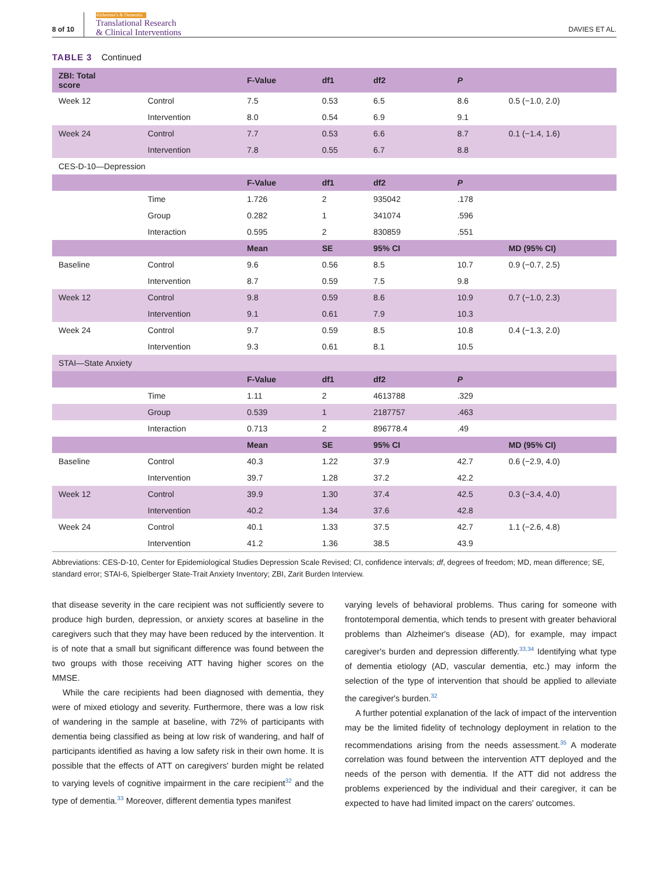8 of 10 Alzheimer's & Dementia
Translational Research
& Clinical Interventions
DAVIES ET AL.
TABLE 3 Continued
| ZBI: Total score | | F-Value | df1 | df2 | P | |
| --- | --- | --- | --- | --- | --- | --- |
| Week 12 | Control | 7.5 | 0.53 | 6.5 | 8.6 | 0.5 (−1.0, 2.0) |
| | Intervention | 8.0 | 0.54 | 6.9 | 9.1 | |
| Week 24 | Control | 7.7 | 0.53 | 6.6 | 8.7 | 0.1 (−1.4, 1.6) |
| | Intervention | 7.8 | 0.55 | 6.7 | 8.8 | |
| CES-D-10—Depression | | | | | | |
| | | F-Value | df1 | df2 | P | |
| | Time | 1.726 | 2 | 935042 | .178 | |
| | Group | 0.282 | 1 | 341074 | .596 | |
| | Interaction | 0.595 | 2 | 830859 | .551 | |
| | | Mean | SE | 95% CI | | MD (95% CI) |
| Baseline | Control | 9.6 | 0.56 | 8.5 | 10.7 | 0.9 (−0.7, 2.5) |
| | Intervention | 8.7 | 0.59 | 7.5 | 9.8 | |
| Week 12 | Control | 9.8 | 0.59 | 8.6 | 10.9 | 0.7 (−1.0, 2.3) |
| | Intervention | 9.1 | 0.61 | 7.9 | 10.3 | |
| Week 24 | Control | 9.7 | 0.59 | 8.5 | 10.8 | 0.4 (−1.3, 2.0) |
| | Intervention | 9.3 | 0.61 | 8.1 | 10.5 | |
| STAI—State Anxiety | | | | | | |
| | | F-Value | df1 | df2 | P | |
| | Time | 1.11 | 2 | 4613788 | .329 | |
| | Group | 0.539 | 1 | 2187757 | .463 | |
| | Interaction | 0.713 | 2 | 896778.4 | .49 | |
| | | Mean | SE | 95% CI | | MD (95% CI) |
| Baseline | Control | 40.3 | 1.22 | 37.9 | 42.7 | 0.6 (−2.9, 4.0) |
| | Intervention | 39.7 | 1.28 | 37.2 | 42.2 | |
| Week 12 | Control | 39.9 | 1.30 | 37.4 | 42.5 | 0.3 (−3.4, 4.0) |
| | Intervention | 40.2 | 1.34 | 37.6 | 42.8 | |
| Week 24 | Control | 40.1 | 1.33 | 37.5 | 42.7 | 1.1 (−2.6, 4.8) |
| | Intervention | 41.2 | 1.36 | 38.5 | 43.9 | |
Abbreviations: CES-D-10, Center for Epidemiological Studies Depression Scale Revised; CI, confidence intervals; df, degrees of freedom; MD, mean difference; SE, standard error; STAI-6, Spielberger State-Trait Anxiety Inventory; ZBI, Zarit Burden Interview.
that disease severity in the care recipient was not sufficiently severe to produce high burden, depression, or anxiety scores at baseline in the caregivers such that they may have been reduced by the intervention. It is of note that a small but significant difference was found between the two groups with those receiving ATT having higher scores on the MMSE.
While the care recipients had been diagnosed with dementia, they were of mixed etiology and severity. Furthermore, there was a low risk of wandering in the sample at baseline, with 72% of participants with dementia being classified as being at low risk of wandering, and half of participants identified as having a low safety risk in their own home. It is possible that the effects of ATT on caregivers' burden might be related to varying levels of cognitive impairment in the care recipient<sup>32</sup> and the type of dementia.<sup>33</sup> Moreover, different dementia types manifest
varying levels of behavioral problems. Thus caring for someone with frontotemporal dementia, which tends to present with greater behavioral problems than Alzheimer's disease (AD), for example, may impact caregiver's burden and depression differently.<sup>33,34</sup> Identifying what type of dementia etiology (AD, vascular dementia, etc.) may inform the selection of the type of intervention that should be applied to alleviate the caregiver's burden.<sup>32</sup>
A further potential explanation of the lack of impact of the intervention may be the limited fidelity of technology deployment in relation to the recommendations arising from the needs assessment.<sup>35</sup> A moderate correlation was found between the intervention ATT deployed and the needs of the person with dementia. If the ATT did not address the problems experienced by the individual and their caregiver, it can be expected to have had limited impact on the carers' outcomes.